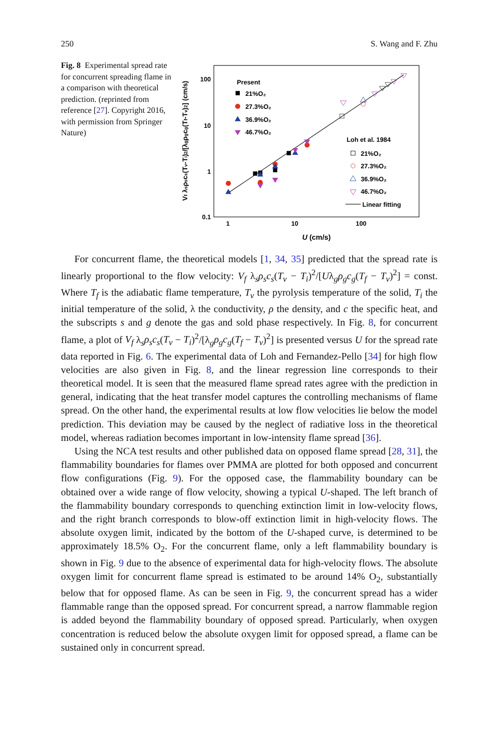250 S. Wang and F. Zhu
Fig. 8 Experimental spread rate for concurrent spreading flame in a comparison with theoretical prediction. (reprinted from reference [27]. Copyright 2016, with permission from Springer Nature)
100
10
1
0.1
1
10
100
U (cm/s)
Vf λsρscs(Tv-Ti)2/[λgρgcg(Tf-Tv)2] (cm/s)
Present
21%O₂
27.3%O₂
36.9%O₂
46.7%O₂
Loh et al. 1984
21%O₂
27.3%O₂
36.9%O₂
46.7%O₂
Linear fitting
For concurrent flame, the theoretical models [1, 34, 35] predicted that the spread rate is linearly proportional to the flow velocity: V<sub>f</sub> λ<sub>s</sub>ρ<sub>s</sub>c<sub>s</sub>(T<sub>v</sub> − T<sub>i</sub>)<sup>2</sup>/[Uλ<sub>g</sub>ρ<sub>g</sub>c<sub>g</sub>(T<sub>f</sub> − T<sub>v</sub>)<sup>2</sup>] = const. Where T<sub>f</sub> is the adiabatic flame temperature, T<sub>v</sub> the pyrolysis temperature of the solid, T<sub>i</sub> the initial temperature of the solid, λ the conductivity, ρ the density, and c the specific heat, and the subscripts s and g denote the gas and sold phase respectively. In Fig. 8, for concurrent flame, a plot of V<sub>f</sub> λ<sub>s</sub>ρ<sub>s</sub>c<sub>s</sub>(T<sub>v</sub> − T<sub>i</sub>)<sup>2</sup>/[λ<sub>g</sub>ρ<sub>g</sub>c<sub>g</sub>(T<sub>f</sub> − T<sub>v</sub>)<sup>2</sup>] is presented versus U for the spread rate data reported in Fig. 6. The experimental data of Loh and Fernandez-Pello [34] for high flow velocities are also given in Fig. 8, and the linear regression line corresponds to their theoretical model. It is seen that the measured flame spread rates agree with the prediction in general, indicating that the heat transfer model captures the controlling mechanisms of flame spread. On the other hand, the experimental results at low flow velocities lie below the model prediction. This deviation may be caused by the neglect of radiative loss in the theoretical model, whereas radiation becomes important in low-intensity flame spread [36].
Using the NCA test results and other published data on opposed flame spread [28, 31], the flammability boundaries for flames over PMMA are plotted for both opposed and concurrent flow configurations (Fig. 9). For the opposed case, the flammability boundary can be obtained over a wide range of flow velocity, showing a typical U-shaped. The left branch of the flammability boundary corresponds to quenching extinction limit in low-velocity flows, and the right branch corresponds to blow-off extinction limit in high-velocity flows. The absolute oxygen limit, indicated by the bottom of the U-shaped curve, is determined to be approximately 18.5% O<sub>2</sub>. For the concurrent flame, only a left flammability boundary is shown in Fig. 9 due to the absence of experimental data for high-velocity flows. The absolute oxygen limit for concurrent flame spread is estimated to be around 14% O<sub>2</sub>, substantially below that for opposed flame. As can be seen in Fig. 9, the concurrent spread has a wider flammable range than the opposed spread. For concurrent spread, a narrow flammable region is added beyond the flammability boundary of opposed spread. Particularly, when oxygen concentration is reduced below the absolute oxygen limit for opposed spread, a flame can be sustained only in concurrent spread.